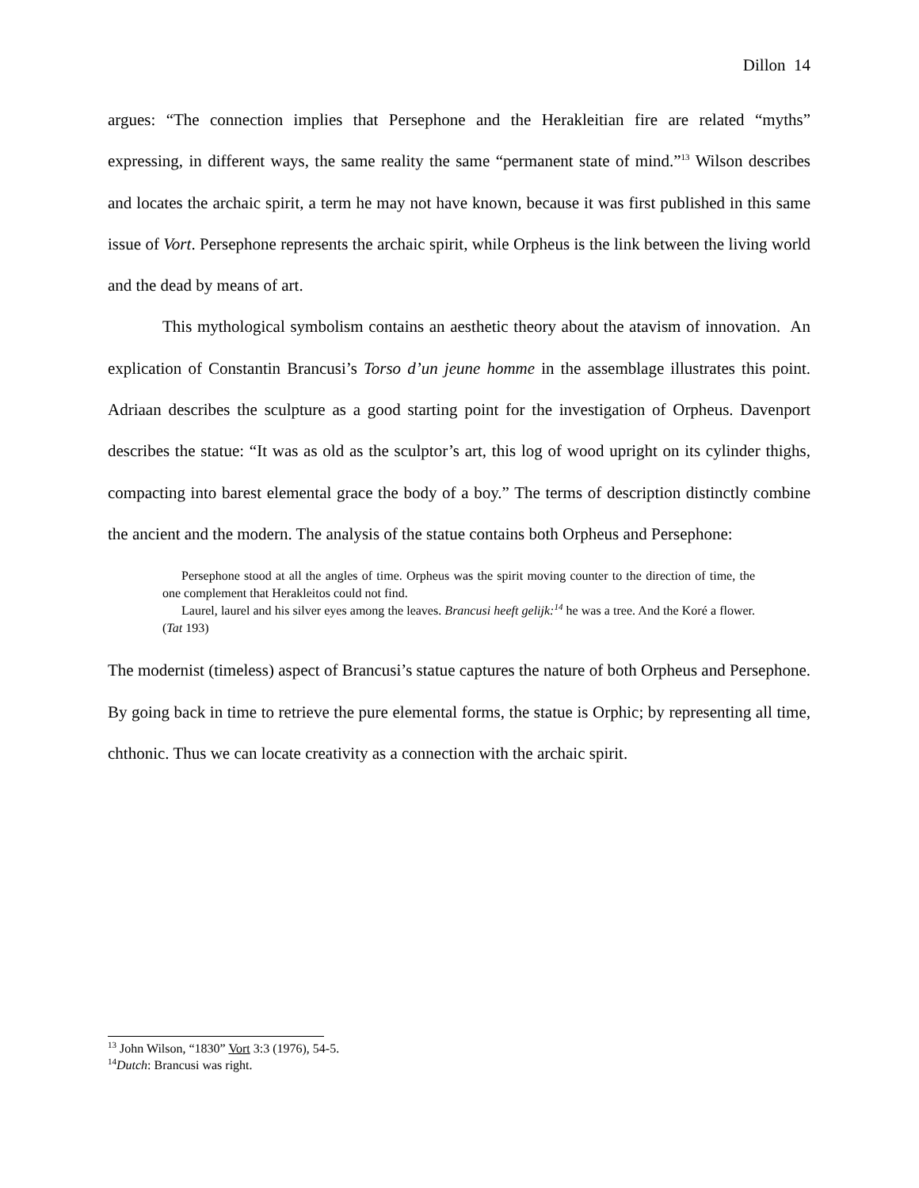Dillon 14
argues: “The connection implies that Persephone and the Herakleitian fire are related “myths” expressing, in different ways, the same reality the same “permanent state of mind.”<sup>13</sup> Wilson describes and locates the archaic spirit, a term he may not have known, because it was first published in this same issue of Vort. Persephone represents the archaic spirit, while Orpheus is the link between the living world and the dead by means of art.
This mythological symbolism contains an aesthetic theory about the atavism of innovation. An explication of Constantin Brancusi’s Torso d’un jeune homme in the assemblage illustrates this point. Adriaan describes the sculpture as a good starting point for the investigation of Orpheus. Davenport describes the statue: “It was as old as the sculptor’s art, this log of wood upright on its cylinder thighs, compacting into barest elemental grace the body of a boy.” The terms of description distinctly combine the ancient and the modern. The analysis of the statue contains both Orpheus and Persephone:
Persephone stood at all the angles of time. Orpheus was the spirit moving counter to the direction of time, the one complement that Herakleitos could not find.
Laurel, laurel and his silver eyes among the leaves. Brancusi heeft gelijk:<sup>14</sup> he was a tree. And the Koré a flower. (Tat 193)
The modernist (timeless) aspect of Brancusi’s statue captures the nature of both Orpheus and Persephone. By going back in time to retrieve the pure elemental forms, the statue is Orphic; by representing all time, chthonic. Thus we can locate creativity as a connection with the archaic spirit.
<sup>13</sup> John Wilson, “1830” Vort 3:3 (1976), 54-5.
<sup>14</sup> Dutch: Brancusi was right.